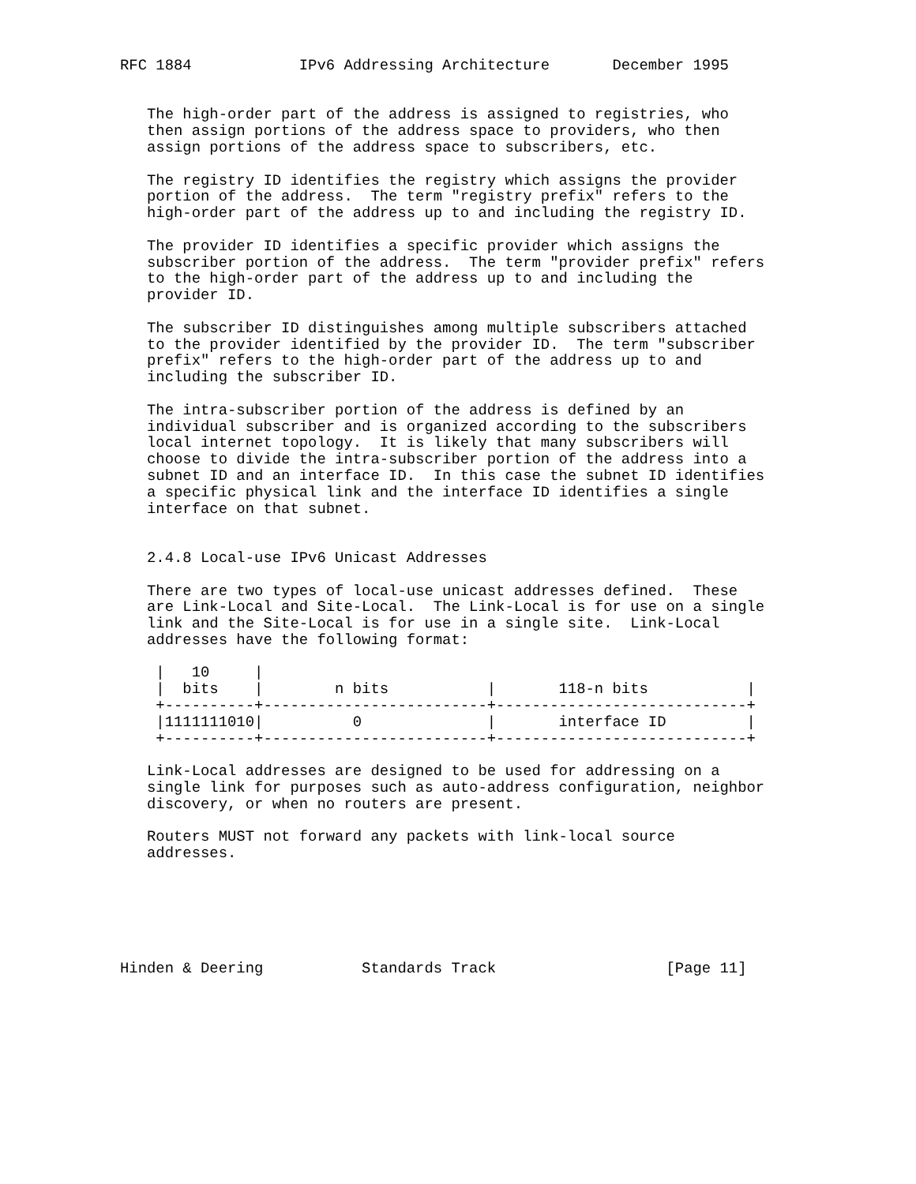RFC 1884            IPv6 Addressing Architecture       December 1995


   The high-order part of the address is assigned to registries, who
   then assign portions of the address space to providers, who then
   assign portions of the address space to subscribers, etc.

   The registry ID identifies the registry which assigns the provider
   portion of the address.  The term "registry prefix" refers to the
   high-order part of the address up to and including the registry ID.

   The provider ID identifies a specific provider which assigns the
   subscriber portion of the address.  The term "provider prefix" refers
   to the high-order part of the address up to and including the
   provider ID.

   The subscriber ID distinguishes among multiple subscribers attached
   to the provider identified by the provider ID.  The term "subscriber
   prefix" refers to the high-order part of the address up to and
   including the subscriber ID.

   The intra-subscriber portion of the address is defined by an
   individual subscriber and is organized according to the subscribers
   local internet topology.  It is likely that many subscribers will
   choose to divide the intra-subscriber portion of the address into a
   subnet ID and an interface ID.  In this case the subnet ID identifies
   a specific physical link and the interface ID identifies a single
   interface on that subnet.


   2.4.8 Local-use IPv6 Unicast Addresses

   There are two types of local-use unicast addresses defined.  These
   are Link-Local and Site-Local.  The Link-Local is for use on a single
   link and the Site-Local is for use in a single site.  Link-Local
   addresses have the following format:

    |   10     |
    |  bits    |        n bits           |       118-n bits           |
    +----------+-------------------------+----------------------------+
    |1111111010|          0              |       interface ID         |
    +----------+-------------------------+----------------------------+

   Link-Local addresses are designed to be used for addressing on a
   single link for purposes such as auto-address configuration, neighbor
   discovery, or when no routers are present.

   Routers MUST not forward any packets with link-local source
   addresses.






Hinden & Deering           Standards Track                   [Page 11]